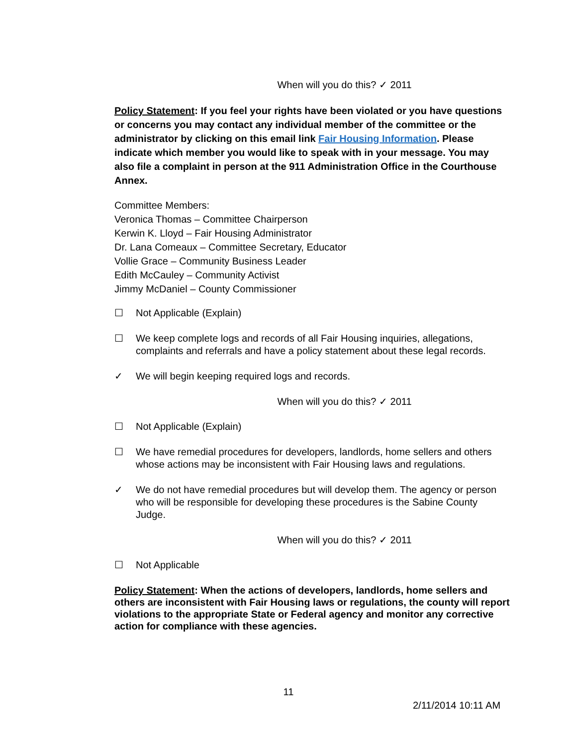When will you do this? ✓ 2011
Policy Statement: If you feel your rights have been violated or you have questions or concerns you may contact any individual member of the committee or the administrator by clicking on this email link Fair Housing Information. Please indicate which member you would like to speak with in your message. You may also file a complaint in person at the 911 Administration Office in the Courthouse Annex.
Committee Members:
Veronica Thomas – Committee Chairperson
Kerwin K. Lloyd – Fair Housing Administrator
Dr. Lana Comeaux – Committee Secretary, Educator
Vollie Grace – Community Business Leader
Edith McCauley – Community Activist
Jimmy McDaniel – County Commissioner
☐ Not Applicable (Explain)
☐ We keep complete logs and records of all Fair Housing inquiries, allegations, complaints and referrals and have a policy statement about these legal records.
✓ We will begin keeping required logs and records.
When will you do this? ✓ 2011
☐ Not Applicable (Explain)
☐ We have remedial procedures for developers, landlords, home sellers and others whose actions may be inconsistent with Fair Housing laws and regulations.
✓ We do not have remedial procedures but will develop them. The agency or person who will be responsible for developing these procedures is the Sabine County Judge.
When will you do this? ✓ 2011
☐ Not Applicable
Policy Statement: When the actions of developers, landlords, home sellers and others are inconsistent with Fair Housing laws or regulations, the county will report violations to the appropriate State or Federal agency and monitor any corrective action for compliance with these agencies.
11
2/11/2014 10:11 AM